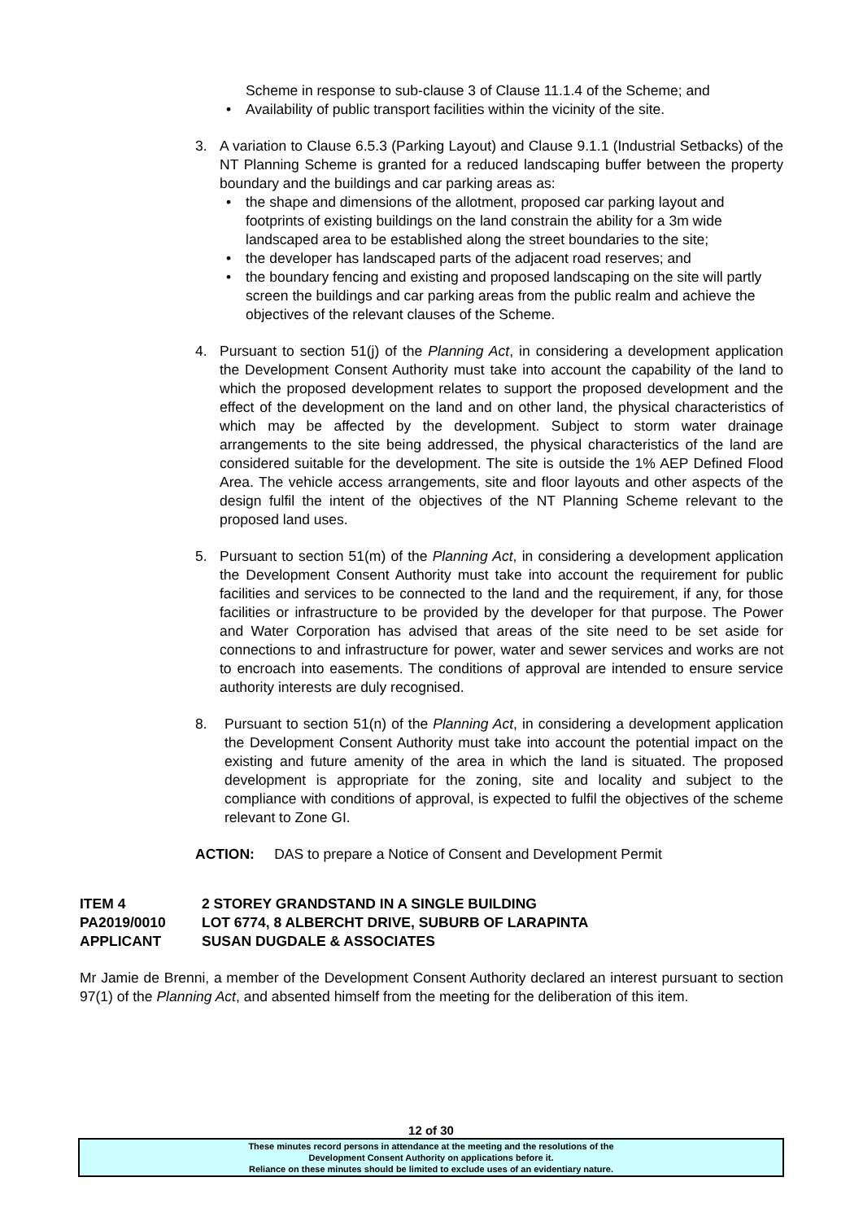Scheme in response to sub-clause 3 of Clause 11.1.4 of the Scheme; and
• Availability of public transport facilities within the vicinity of the site.
3. A variation to Clause 6.5.3 (Parking Layout) and Clause 9.1.1 (Industrial Setbacks) of the NT Planning Scheme is granted for a reduced landscaping buffer between the property boundary and the buildings and car parking areas as:
• the shape and dimensions of the allotment, proposed car parking layout and footprints of existing buildings on the land constrain the ability for a 3m wide landscaped area to be established along the street boundaries to the site;
• the developer has landscaped parts of the adjacent road reserves; and
• the boundary fencing and existing and proposed landscaping on the site will partly screen the buildings and car parking areas from the public realm and achieve the objectives of the relevant clauses of the Scheme.
4. Pursuant to section 51(j) of the Planning Act, in considering a development application the Development Consent Authority must take into account the capability of the land to which the proposed development relates to support the proposed development and the effect of the development on the land and on other land, the physical characteristics of which may be affected by the development. Subject to storm water drainage arrangements to the site being addressed, the physical characteristics of the land are considered suitable for the development. The site is outside the 1% AEP Defined Flood Area. The vehicle access arrangements, site and floor layouts and other aspects of the design fulfil the intent of the objectives of the NT Planning Scheme relevant to the proposed land uses.
5. Pursuant to section 51(m) of the Planning Act, in considering a development application the Development Consent Authority must take into account the requirement for public facilities and services to be connected to the land and the requirement, if any, for those facilities or infrastructure to be provided by the developer for that purpose. The Power and Water Corporation has advised that areas of the site need to be set aside for connections to and infrastructure for power, water and sewer services and works are not to encroach into easements. The conditions of approval are intended to ensure service authority interests are duly recognised.
8. Pursuant to section 51(n) of the Planning Act, in considering a development application the Development Consent Authority must take into account the potential impact on the existing and future amenity of the area in which the land is situated. The proposed development is appropriate for the zoning, site and locality and subject to the compliance with conditions of approval, is expected to fulfil the objectives of the scheme relevant to Zone GI.
ACTION: DAS to prepare a Notice of Consent and Development Permit
| ITEM 4 | 2 STOREY GRANDSTAND IN A SINGLE BUILDING |
| PA2019/0010 | LOT 6774, 8 ALBERCHT DRIVE, SUBURB OF LARAPINTA |
| APPLICANT | SUSAN DUGDALE & ASSOCIATES |
Mr Jamie de Brenni, a member of the Development Consent Authority declared an interest pursuant to section 97(1) of the Planning Act, and absented himself from the meeting for the deliberation of this item.
12 of 30
These minutes record persons in attendance at the meeting and the resolutions of the
Development Consent Authority on applications before it.
Reliance on these minutes should be limited to exclude uses of an evidentiary nature.